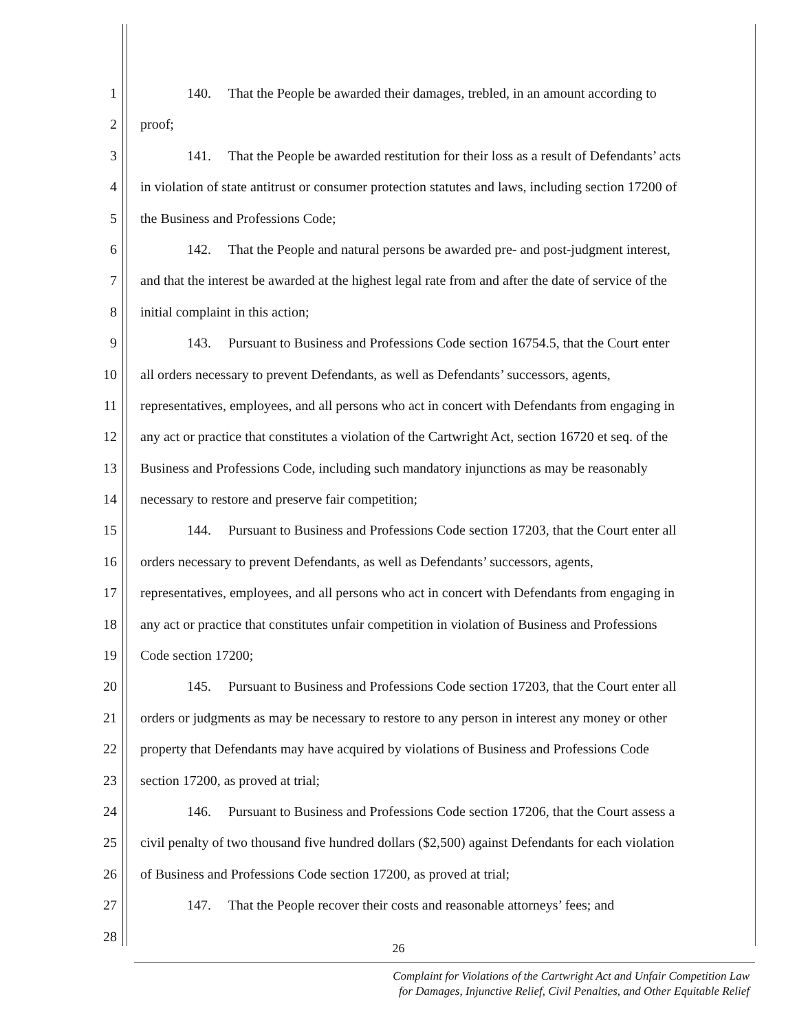1 140. That the People be awarded their damages, trebled, in an amount according to
2 proof;
3 141. That the People be awarded restitution for their loss as a result of Defendants’ acts
4 in violation of state antitrust or consumer protection statutes and laws, including section 17200 of
5 the Business and Professions Code;
6 142. That the People and natural persons be awarded pre- and post-judgment interest,
7 and that the interest be awarded at the highest legal rate from and after the date of service of the
8 initial complaint in this action;
9 143. Pursuant to Business and Professions Code section 16754.5, that the Court enter
10 all orders necessary to prevent Defendants, as well as Defendants’ successors, agents,
11 representatives, employees, and all persons who act in concert with Defendants from engaging in
12 any act or practice that constitutes a violation of the Cartwright Act, section 16720 et seq. of the
13 Business and Professions Code, including such mandatory injunctions as may be reasonably
14 necessary to restore and preserve fair competition;
15 144. Pursuant to Business and Professions Code section 17203, that the Court enter all
16 orders necessary to prevent Defendants, as well as Defendants’ successors, agents,
17 representatives, employees, and all persons who act in concert with Defendants from engaging in
18 any act or practice that constitutes unfair competition in violation of Business and Professions
19 Code section 17200;
20 145. Pursuant to Business and Professions Code section 17203, that the Court enter all
21 orders or judgments as may be necessary to restore to any person in interest any money or other
22 property that Defendants may have acquired by violations of Business and Professions Code
23 section 17200, as proved at trial;
24 146. Pursuant to Business and Professions Code section 17206, that the Court assess a
25 civil penalty of two thousand five hundred dollars ($2,500) against Defendants for each violation
26 of Business and Professions Code section 17200, as proved at trial;
27 147. That the People recover their costs and reasonable attorneys’ fees; and
28
26
Complaint for Violations of the Cartwright Act and Unfair Competition Law
for Damages, Injunctive Relief, Civil Penalties, and Other Equitable Relief